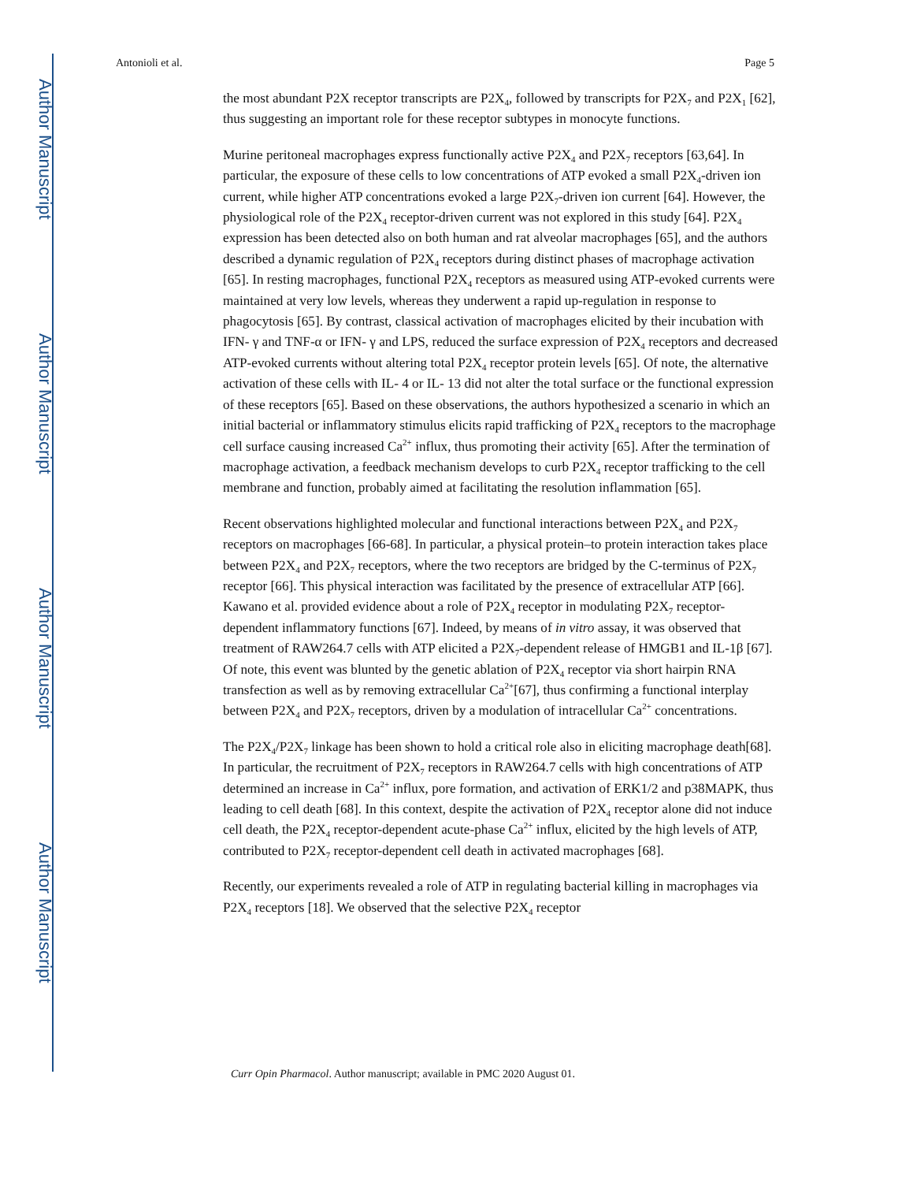Author Manuscript
Author Manuscript
Author Manuscript
Author Manuscript
Antonioli et al. Page 5
the most abundant P2X receptor transcripts are P2X<sub>4</sub>, followed by transcripts for P2X<sub>7</sub> and P2X<sub>1</sub> [62], thus suggesting an important role for these receptor subtypes in monocyte functions.
Murine peritoneal macrophages express functionally active P2X<sub>4</sub> and P2X<sub>7</sub> receptors [63,64]. In particular, the exposure of these cells to low concentrations of ATP evoked a small P2X<sub>4</sub>-driven ion current, while higher ATP concentrations evoked a large P2X<sub>7</sub>-driven ion current [64]. However, the physiological role of the P2X<sub>4</sub> receptor-driven current was not explored in this study [64]. P2X<sub>4</sub> expression has been detected also on both human and rat alveolar macrophages [65], and the authors described a dynamic regulation of P2X<sub>4</sub> receptors during distinct phases of macrophage activation [65]. In resting macrophages, functional P2X<sub>4</sub> receptors as measured using ATP-evoked currents were maintained at very low levels, whereas they underwent a rapid up-regulation in response to phagocytosis [65]. By contrast, classical activation of macrophages elicited by their incubation with IFN- γ and TNF-α or IFN- γ and LPS, reduced the surface expression of P2X<sub>4</sub> receptors and decreased ATP-evoked currents without altering total P2X<sub>4</sub> receptor protein levels [65]. Of note, the alternative activation of these cells with IL- 4 or IL- 13 did not alter the total surface or the functional expression of these receptors [65]. Based on these observations, the authors hypothesized a scenario in which an initial bacterial or inflammatory stimulus elicits rapid trafficking of P2X<sub>4</sub> receptors to the macrophage cell surface causing increased Ca<sup>2+</sup> influx, thus promoting their activity [65]. After the termination of macrophage activation, a feedback mechanism develops to curb P2X<sub>4</sub> receptor trafficking to the cell membrane and function, probably aimed at facilitating the resolution inflammation [65].
Recent observations highlighted molecular and functional interactions between P2X<sub>4</sub> and P2X<sub>7</sub> receptors on macrophages [66-68]. In particular, a physical protein–to protein interaction takes place between P2X<sub>4</sub> and P2X<sub>7</sub> receptors, where the two receptors are bridged by the C-terminus of P2X<sub>7</sub> receptor [66]. This physical interaction was facilitated by the presence of extracellular ATP [66]. Kawano et al. provided evidence about a role of P2X<sub>4</sub> receptor in modulating P2X<sub>7</sub> receptor-dependent inflammatory functions [67]. Indeed, by means of in vitro assay, it was observed that treatment of RAW264.7 cells with ATP elicited a P2X<sub>7</sub>-dependent release of HMGB1 and IL-1β [67]. Of note, this event was blunted by the genetic ablation of P2X<sub>4</sub> receptor via short hairpin RNA transfection as well as by removing extracellular Ca<sup>2+</sup>[67], thus confirming a functional interplay between P2X<sub>4</sub> and P2X<sub>7</sub> receptors, driven by a modulation of intracellular Ca<sup>2+</sup> concentrations.
The P2X<sub>4</sub>/P2X<sub>7</sub> linkage has been shown to hold a critical role also in eliciting macrophage death[68]. In particular, the recruitment of P2X<sub>7</sub> receptors in RAW264.7 cells with high concentrations of ATP determined an increase in Ca<sup>2+</sup> influx, pore formation, and activation of ERK1/2 and p38MAPK, thus leading to cell death [68]. In this context, despite the activation of P2X<sub>4</sub> receptor alone did not induce cell death, the P2X<sub>4</sub> receptor-dependent acute-phase Ca<sup>2+</sup> influx, elicited by the high levels of ATP, contributed to P2X<sub>7</sub> receptor-dependent cell death in activated macrophages [68].
Recently, our experiments revealed a role of ATP in regulating bacterial killing in macrophages via P2X<sub>4</sub> receptors [18]. We observed that the selective P2X<sub>4</sub> receptor
Curr Opin Pharmacol. Author manuscript; available in PMC 2020 August 01.